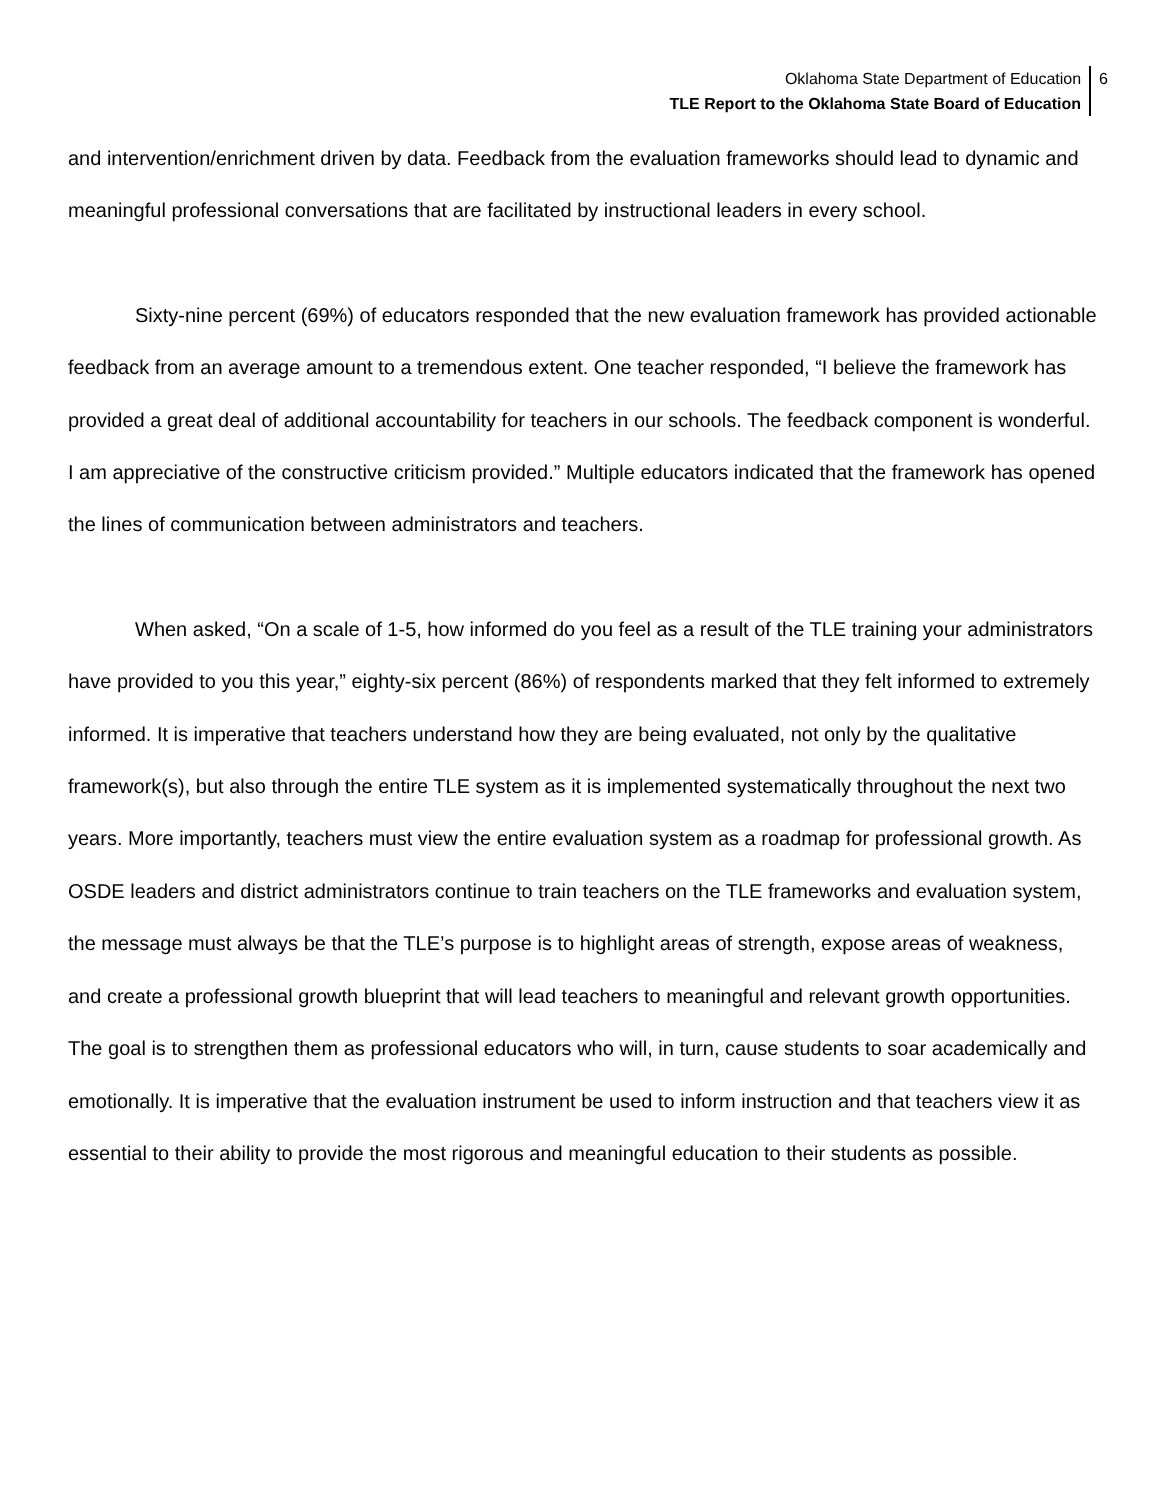Oklahoma State Department of Education
TLE Report to the Oklahoma State Board of Education
6
and intervention/enrichment driven by data. Feedback from the evaluation frameworks should lead to dynamic and meaningful professional conversations that are facilitated by instructional leaders in every school.
Sixty-nine percent (69%) of educators responded that the new evaluation framework has provided actionable feedback from an average amount to a tremendous extent. One teacher responded, “I believe the framework has provided a great deal of additional accountability for teachers in our schools. The feedback component is wonderful. I am appreciative of the constructive criticism provided.” Multiple educators indicated that the framework has opened the lines of communication between administrators and teachers.
When asked, “On a scale of 1-5, how informed do you feel as a result of the TLE training your administrators have provided to you this year,” eighty-six percent (86%) of respondents marked that they felt informed to extremely informed. It is imperative that teachers understand how they are being evaluated, not only by the qualitative framework(s), but also through the entire TLE system as it is implemented systematically throughout the next two years. More importantly, teachers must view the entire evaluation system as a roadmap for professional growth. As OSDE leaders and district administrators continue to train teachers on the TLE frameworks and evaluation system, the message must always be that the TLE’s purpose is to highlight areas of strength, expose areas of weakness, and create a professional growth blueprint that will lead teachers to meaningful and relevant growth opportunities. The goal is to strengthen them as professional educators who will, in turn, cause students to soar academically and emotionally. It is imperative that the evaluation instrument be used to inform instruction and that teachers view it as essential to their ability to provide the most rigorous and meaningful education to their students as possible.